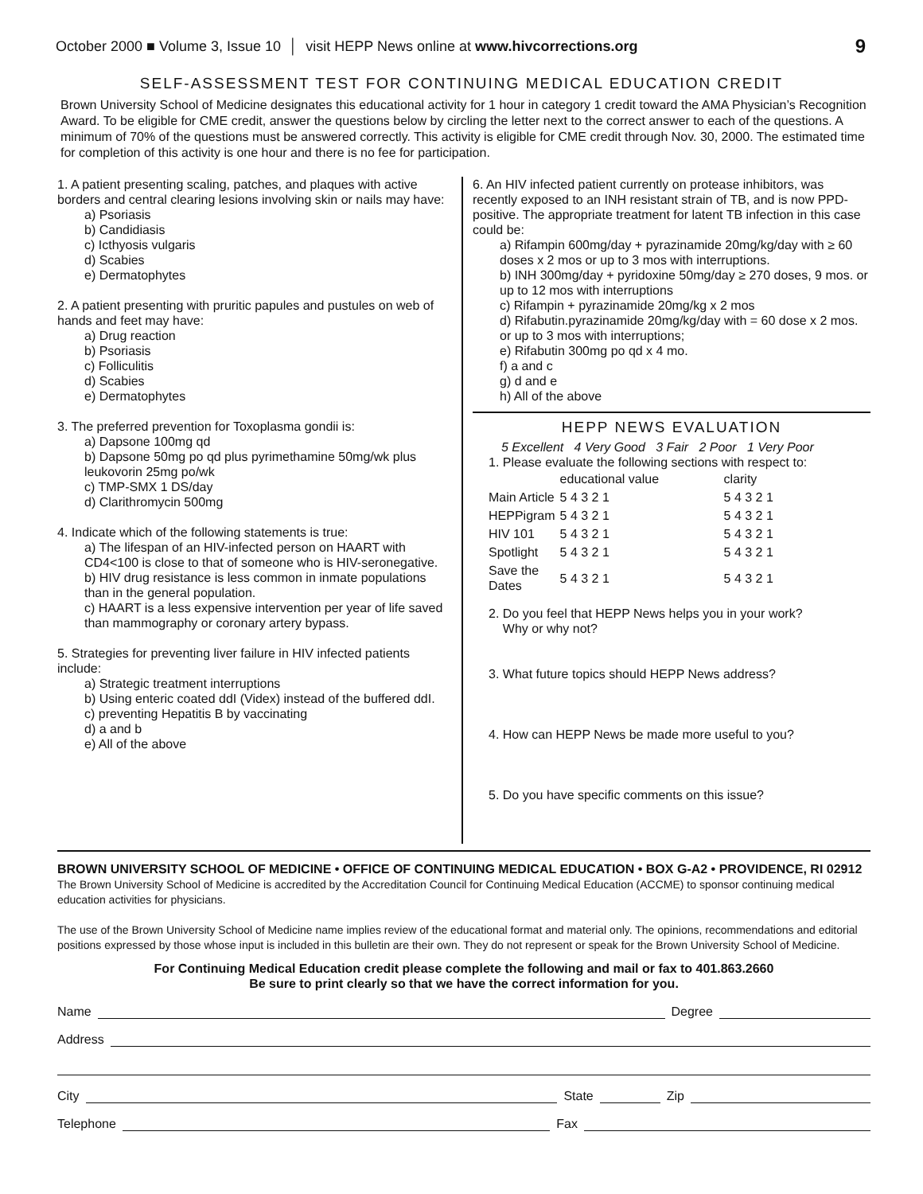October 2000 ■ Volume 3, Issue 10 │ visit HEPP News online at www.hivcorrections.org 9
SELF-ASSESSMENT TEST FOR CONTINUING MEDICAL EDUCATION CREDIT
Brown University School of Medicine designates this educational activity for 1 hour in category 1 credit toward the AMA Physician’s Recognition Award. To be eligible for CME credit, answer the questions below by circling the letter next to the correct answer to each of the questions. A minimum of 70% of the questions must be answered correctly. This activity is eligible for CME credit through Nov. 30, 2000. The estimated time for completion of this activity is one hour and there is no fee for participation.
1. A patient presenting scaling, patches, and plaques with active borders and central clearing lesions involving skin or nails may have:
a) Psoriasis
b) Candidiasis
c) Icthyosis vulgaris
d) Scabies
e) Dermatophytes
2. A patient presenting with pruritic papules and pustules on web of hands and feet may have:
a) Drug reaction
b) Psoriasis
c) Folliculitis
d) Scabies
e) Dermatophytes
3. The preferred prevention for Toxoplasma gondii is:
a) Dapsone 100mg qd
b) Dapsone 50mg po qd plus pyrimethamine 50mg/wk plus leukovorin 25mg po/wk
c) TMP-SMX 1 DS/day
d) Clarithromycin 500mg
4. Indicate which of the following statements is true:
a) The lifespan of an HIV-infected person on HAART with CD4<100 is close to that of someone who is HIV-seronegative.
b) HIV drug resistance is less common in inmate populations than in the general population.
c) HAART is a less expensive intervention per year of life saved than mammography or coronary artery bypass.
5. Strategies for preventing liver failure in HIV infected patients include:
a) Strategic treatment interruptions
b) Using enteric coated ddI (Videx) instead of the buffered ddI.
c) preventing Hepatitis B by vaccinating
d) a and b
e) All of the above
6. An HIV infected patient currently on protease inhibitors, was recently exposed to an INH resistant strain of TB, and is now PPD-positive. The appropriate treatment for latent TB infection in this case could be:
a) Rifampin 600mg/day + pyrazinamide 20mg/kg/day with ≥ 60 doses x 2 mos or up to 3 mos with interruptions.
b) INH 300mg/day + pyridoxine 50mg/day ≥ 270 doses, 9 mos. or up to 12 mos with interruptions
c) Rifampin + pyrazinamide 20mg/kg x 2 mos
d) Rifabutin.pyrazinamide 20mg/kg/day with = 60 dose x 2 mos. or up to 3 mos with interruptions;
e) Rifabutin 300mg po qd x 4 mo.
f) a and c
g) d and e
h) All of the above
HEPP NEWS EVALUATION
5 Excellent 4 Very Good 3 Fair 2 Poor 1 Very Poor
1. Please evaluate the following sections with respect to:
| | educational value | clarity |
| --- | --- | --- |
| Main Article | 5 4 3 2 1 | 5 4 3 2 1 |
| HEPPigram | 5 4 3 2 1 | 5 4 3 2 1 |
| HIV 101 | 5 4 3 2 1 | 5 4 3 2 1 |
| Spotlight | 5 4 3 2 1 | 5 4 3 2 1 |
| Save the Dates | 5 4 3 2 1 | 5 4 3 2 1 |
2. Do you feel that HEPP News helps you in your work?
Why or why not?
3. What future topics should HEPP News address?
4. How can HEPP News be made more useful to you?
5. Do you have specific comments on this issue?
BROWN UNIVERSITY SCHOOL OF MEDICINE • OFFICE OF CONTINUING MEDICAL EDUCATION • BOX G-A2 • PROVIDENCE, RI 02912
The Brown University School of Medicine is accredited by the Accreditation Council for Continuing Medical Education (ACCME) to sponsor continuing medical education activities for physicians.
The use of the Brown University School of Medicine name implies review of the educational format and material only. The opinions, recommendations and editorial positions expressed by those whose input is included in this bulletin are their own. They do not represent or speak for the Brown University School of Medicine.
For Continuing Medical Education credit please complete the following and mail or fax to 401.863.2660
Be sure to print clearly so that we have the correct information for you.
Name Degree
Address
City State Zip
Telephone Fax